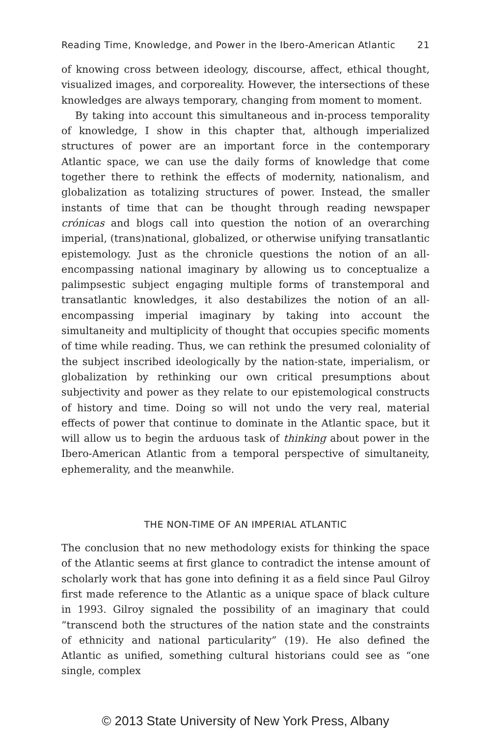Reading Time, Knowledge, and Power in the Ibero-American Atlantic 21
of knowing cross between ideology, discourse, affect, ethical thought, visualized images, and corporeality. However, the intersections of these knowledges are always temporary, changing from moment to moment.
By taking into account this simultaneous and in-process temporality of knowledge, I show in this chapter that, although imperialized structures of power are an important force in the contemporary Atlantic space, we can use the daily forms of knowledge that come together there to rethink the effects of modernity, nationalism, and globalization as totalizing structures of power. Instead, the smaller instants of time that can be thought through reading newspaper crónicas and blogs call into question the notion of an overarching imperial, (trans)national, globalized, or otherwise unifying transatlantic epistemology. Just as the chronicle questions the notion of an all-encompassing national imaginary by allowing us to conceptualize a palimpsestic subject engaging multiple forms of transtemporal and transatlantic knowledges, it also destabilizes the notion of an all-encompassing imperial imaginary by taking into account the simultaneity and multiplicity of thought that occupies specific moments of time while reading. Thus, we can rethink the presumed coloniality of the subject inscribed ideologically by the nation-state, imperialism, or globalization by rethinking our own critical presumptions about subjectivity and power as they relate to our epistemological constructs of history and time. Doing so will not undo the very real, material effects of power that continue to dominate in the Atlantic space, but it will allow us to begin the arduous task of thinking about power in the Ibero-American Atlantic from a temporal perspective of simultaneity, ephemerality, and the meanwhile.
THE NON-TIME OF AN IMPERIAL ATLANTIC
The conclusion that no new methodology exists for thinking the space of the Atlantic seems at first glance to contradict the intense amount of scholarly work that has gone into defining it as a field since Paul Gilroy first made reference to the Atlantic as a unique space of black culture in 1993. Gilroy signaled the possibility of an imaginary that could “transcend both the structures of the nation state and the constraints of ethnicity and national particularity” (19). He also defined the Atlantic as unified, something cultural historians could see as “one single, complex
© 2013 State University of New York Press, Albany